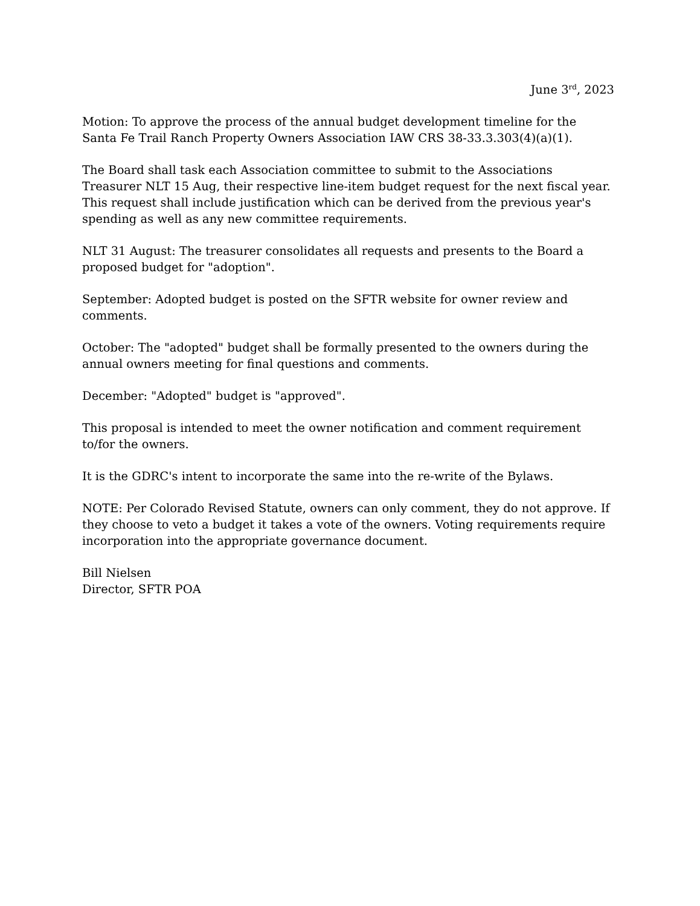June 3<sup>rd</sup>, 2023
Motion: To approve the process of the annual budget development timeline for the Santa Fe Trail Ranch Property Owners Association IAW CRS 38-33.3.303(4)(a)(1).
The Board shall task each Association committee to submit to the Associations Treasurer NLT 15 Aug, their respective line-item budget request for the next fiscal year. This request shall include justification which can be derived from the previous year's spending as well as any new committee requirements.
NLT 31 August: The treasurer consolidates all requests and presents to the Board a proposed budget for "adoption".
September: Adopted budget is posted on the SFTR website for owner review and comments.
October: The "adopted" budget shall be formally presented to the owners during the annual owners meeting for final questions and comments.
December: "Adopted" budget is "approved".
This proposal is intended to meet the owner notification and comment requirement to/for the owners.
It is the GDRC's intent to incorporate the same into the re-write of the Bylaws.
NOTE: Per Colorado Revised Statute, owners can only comment, they do not approve. If they choose to veto a budget it takes a vote of the owners. Voting requirements require incorporation into the appropriate governance document.
Bill Nielsen
Director, SFTR POA